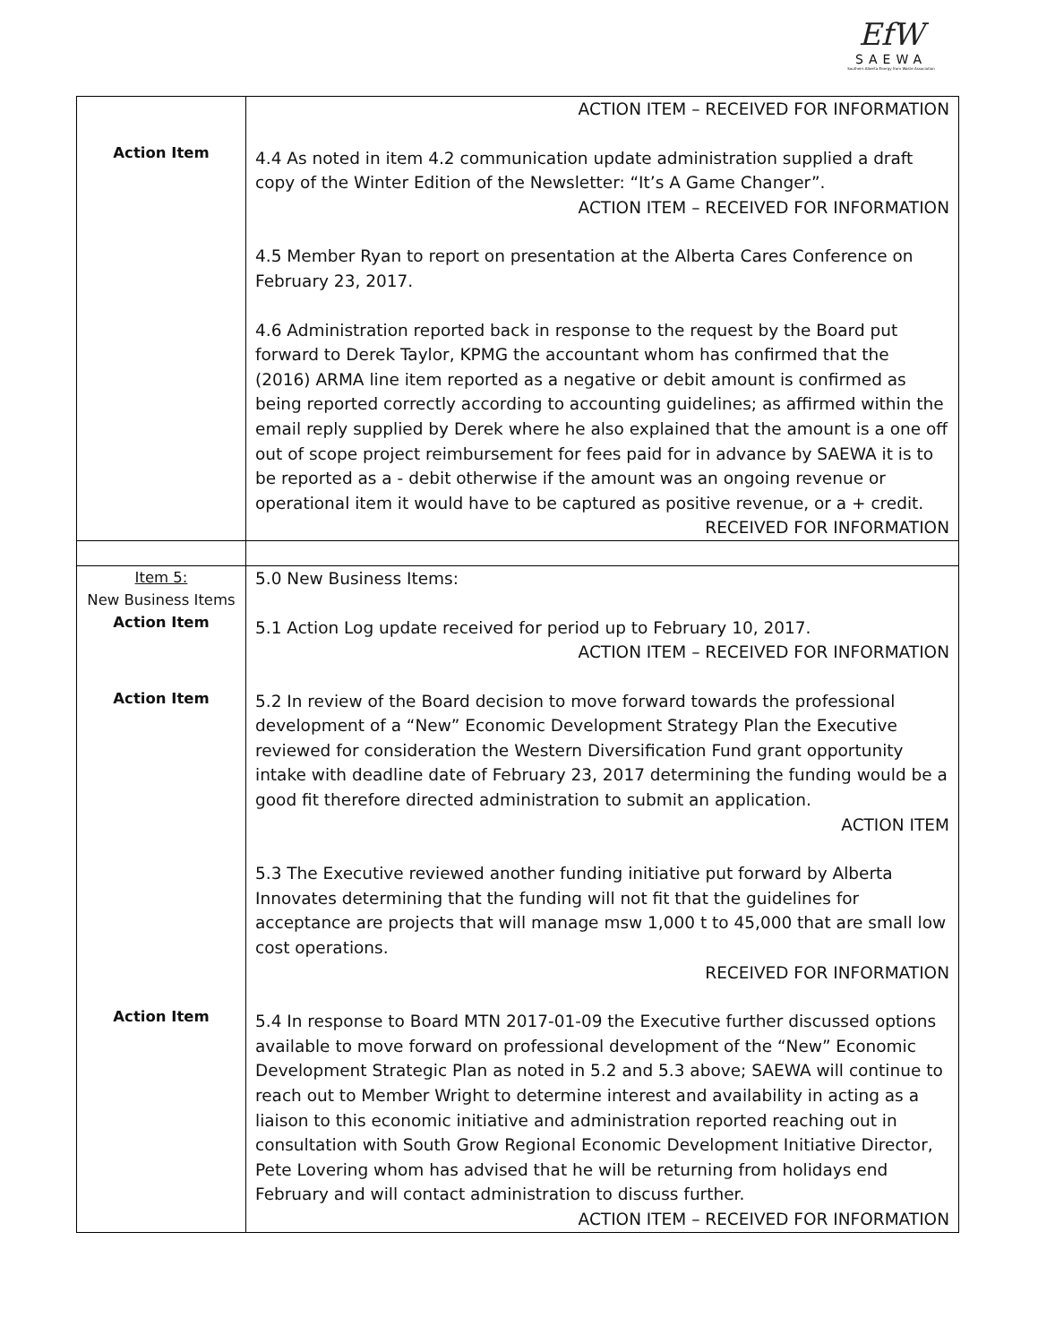EfW
SAEWA
Southern Alberta Energy from Waste Association
| Action Item | ACTION ITEM – RECEIVED FOR INFORMATION 4.4 As noted in item 4.2 communication update administration supplied a draft copy of the Winter Edition of the Newsletter: “It’s A Game Changer”. ACTION ITEM – RECEIVED FOR INFORMATION 4.5 Member Ryan to report on presentation at the Alberta Cares Conference on February 23, 2017. 4.6 Administration reported back in response to the request by the Board put forward to Derek Taylor, KPMG the accountant whom has confirmed that the (2016) ARMA line item reported as a negative or debit amount is confirmed as being reported correctly according to accounting guidelines; as affirmed within the email reply supplied by Derek where he also explained that the amount is a one off out of scope project reimbursement for fees paid for in advance by SAEWA it is to be reported as a - debit otherwise if the amount was an ongoing revenue or operational item it would have to be captured as positive revenue, or a + credit. RECEIVED FOR INFORMATION |
| Item 5: New Business Items Action Item Action Item Action Item | 5.0 New Business Items: 5.1 Action Log update received for period up to February 10, 2017. ACTION ITEM – RECEIVED FOR INFORMATION 5.2 In review of the Board decision to move forward towards the professional development of a “New” Economic Development Strategy Plan the Executive reviewed for consideration the Western Diversification Fund grant opportunity intake with deadline date of February 23, 2017 determining the funding would be a good fit therefore directed administration to submit an application. ACTION ITEM 5.3 The Executive reviewed another funding initiative put forward by Alberta Innovates determining that the funding will not fit that the guidelines for acceptance are projects that will manage msw 1,000 t to 45,000 that are small low cost operations. RECEIVED FOR INFORMATION 5.4 In response to Board MTN 2017-01-09 the Executive further discussed options available to move forward on professional development of the “New” Economic Development Strategic Plan as noted in 5.2 and 5.3 above; SAEWA will continue to reach out to Member Wright to determine interest and availability in acting as a liaison to this economic initiative and administration reported reaching out in consultation with South Grow Regional Economic Development Initiative Director, Pete Lovering whom has advised that he will be returning from holidays end February and will contact administration to discuss further. ACTION ITEM – RECEIVED FOR INFORMATION |